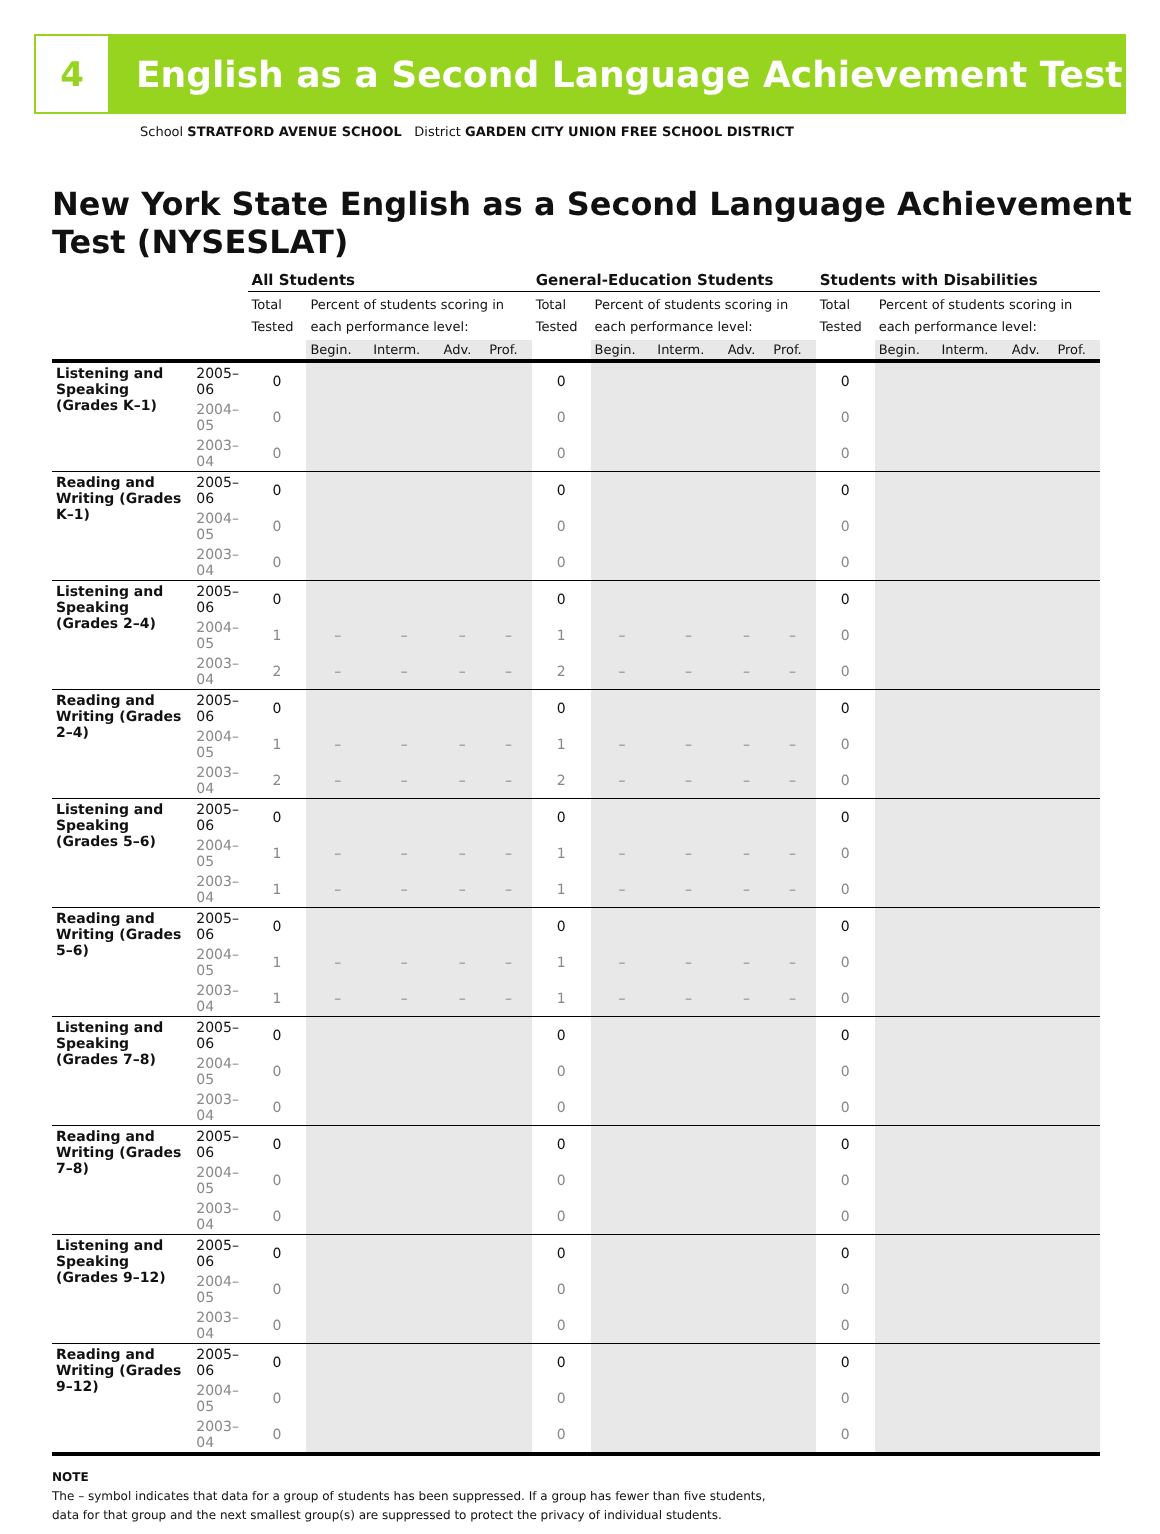4
English as a Second Language Achievement Test
School STRATFORD AVENUE SCHOOL District GARDEN CITY UNION FREE SCHOOL DISTRICT
New York State English as a Second Language Achievement Test (NYSESLAT)
| | | All Students | | | | | General-Education Students | | | | | Students with Disabilities | | | | |
| --- | --- | --- | --- | --- | --- | --- | --- | --- | --- | --- | --- | --- | --- | --- | --- | --- |
| | | Total Tested | Percent of students scoring in each performance level: | | | | Total Tested | Percent of students scoring in each performance level: | | | | Total Tested | Percent of students scoring in each performance level: | | | |
| | | | Begin. | Interm. | Adv. | Prof. | | Begin. | Interm. | Adv. | Prof. | | Begin. | Interm. | Adv. | Prof. |
| Listening and Speaking (Grades K–1) | 2005–06 | 0 | | | | | 0 | | | | | 0 | | | | |
| | 2004–05 | 0 | | | | | 0 | | | | | 0 | | | | |
| | 2003–04 | 0 | | | | | 0 | | | | | 0 | | | | |
| Reading and Writing (Grades K–1) | 2005–06 | 0 | | | | | 0 | | | | | 0 | | | | |
| | 2004–05 | 0 | | | | | 0 | | | | | 0 | | | | |
| | 2003–04 | 0 | | | | | 0 | | | | | 0 | | | | |
| Listening and Speaking (Grades 2–4) | 2005–06 | 0 | | | | | 0 | | | | | 0 | | | | |
| | 2004–05 | 1 | – | – | – | – | 1 | – | – | – | – | 0 | | | | |
| | 2003–04 | 2 | – | – | – | – | 2 | – | – | – | – | 0 | | | | |
| Reading and Writing (Grades 2–4) | 2005–06 | 0 | | | | | 0 | | | | | 0 | | | | |
| | 2004–05 | 1 | – | – | – | – | 1 | – | – | – | – | 0 | | | | |
| | 2003–04 | 2 | – | – | – | – | 2 | – | – | – | – | 0 | | | | |
| Listening and Speaking (Grades 5–6) | 2005–06 | 0 | | | | | 0 | | | | | 0 | | | | |
| | 2004–05 | 1 | – | – | – | – | 1 | – | – | – | – | 0 | | | | |
| | 2003–04 | 1 | – | – | – | – | 1 | – | – | – | – | 0 | | | | |
| Reading and Writing (Grades 5–6) | 2005–06 | 0 | | | | | 0 | | | | | 0 | | | | |
| | 2004–05 | 1 | – | – | – | – | 1 | – | – | – | – | 0 | | | | |
| | 2003–04 | 1 | – | – | – | – | 1 | – | – | – | – | 0 | | | | |
| Listening and Speaking (Grades 7–8) | 2005–06 | 0 | | | | | 0 | | | | | 0 | | | | |
| | 2004–05 | 0 | | | | | 0 | | | | | 0 | | | | |
| | 2003–04 | 0 | | | | | 0 | | | | | 0 | | | | |
| Reading and Writing (Grades 7–8) | 2005–06 | 0 | | | | | 0 | | | | | 0 | | | | |
| | 2004–05 | 0 | | | | | 0 | | | | | 0 | | | | |
| | 2003–04 | 0 | | | | | 0 | | | | | 0 | | | | |
| Listening and Speaking (Grades 9–12) | 2005–06 | 0 | | | | | 0 | | | | | 0 | | | | |
| | 2004–05 | 0 | | | | | 0 | | | | | 0 | | | | |
| | 2003–04 | 0 | | | | | 0 | | | | | 0 | | | | |
| Reading and Writing (Grades 9–12) | 2005–06 | 0 | | | | | 0 | | | | | 0 | | | | |
| | 2004–05 | 0 | | | | | 0 | | | | | 0 | | | | |
| | 2003–04 | 0 | | | | | 0 | | | | | 0 | | | | |
NOTE
The – symbol indicates that data for a group of students has been suppressed. If a group has fewer than five students,
data for that group and the next smallest group(s) are suppressed to protect the privacy of individual students.